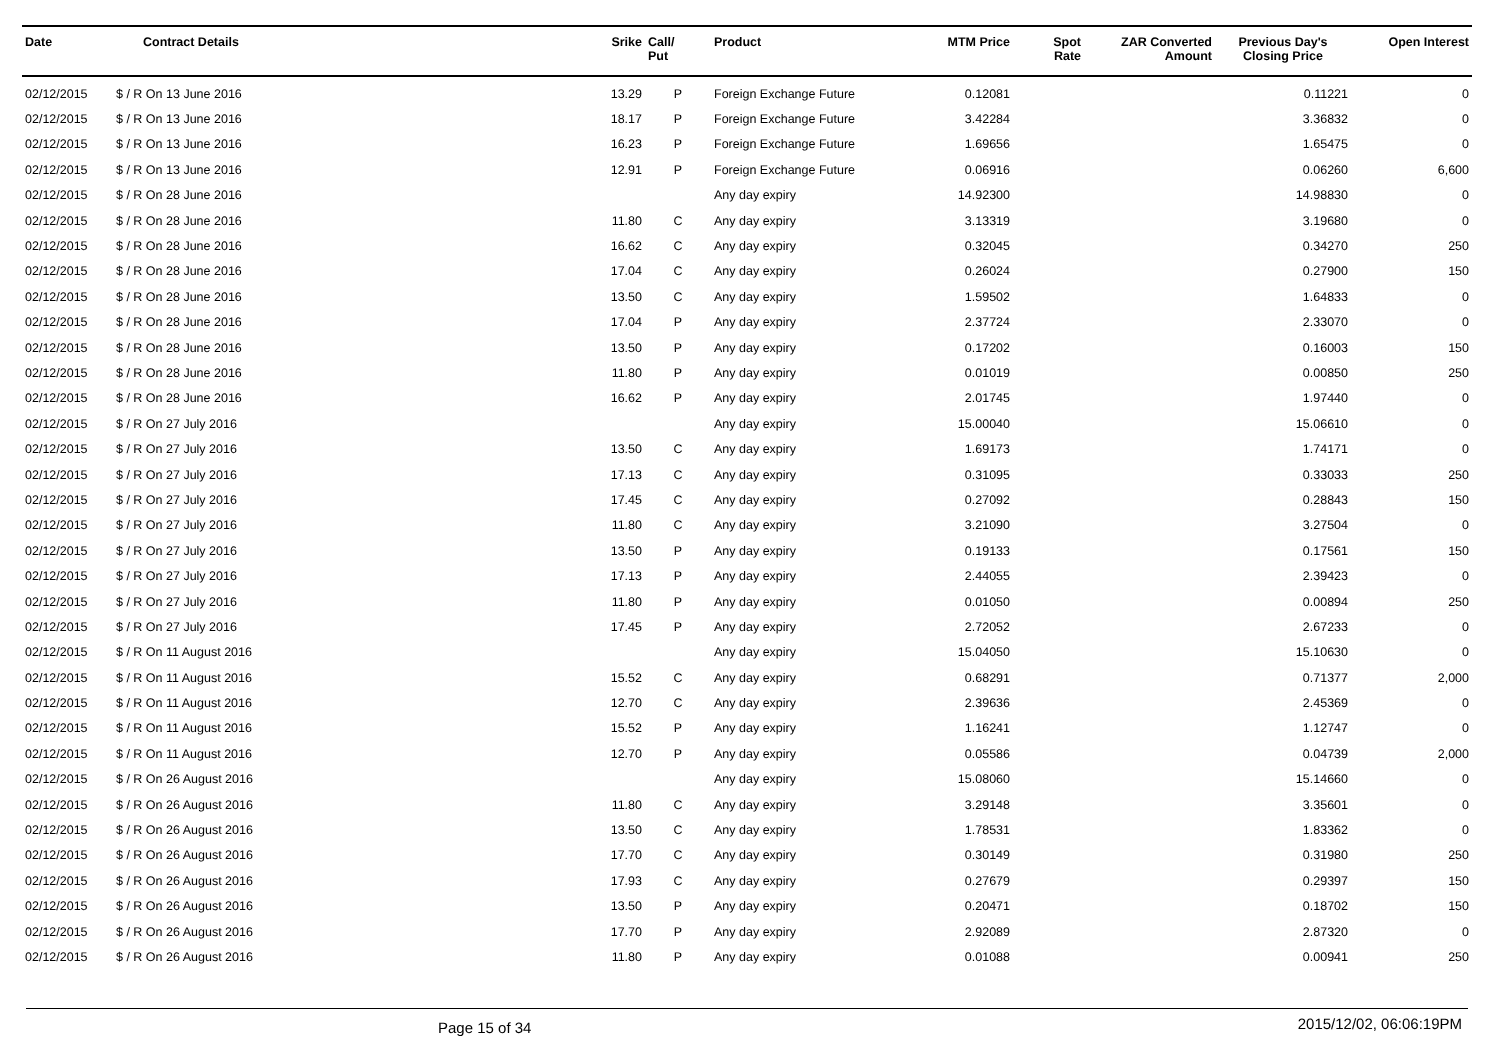| Date | Contract Details | Srike | Call/ Put | Product | MTM Price | Spot Rate | ZAR Converted Amount | Previous Day's Closing Price | Open Interest |
| --- | --- | --- | --- | --- | --- | --- | --- | --- | --- |
| 02/12/2015 | $ / R On 13 June 2016 | 13.29 | P | Foreign Exchange Future | 0.12081 | | | 0.11221 | 0 |
| 02/12/2015 | $ / R On 13 June 2016 | 18.17 | P | Foreign Exchange Future | 3.42284 | | | 3.36832 | 0 |
| 02/12/2015 | $ / R On 13 June 2016 | 16.23 | P | Foreign Exchange Future | 1.69656 | | | 1.65475 | 0 |
| 02/12/2015 | $ / R On 13 June 2016 | 12.91 | P | Foreign Exchange Future | 0.06916 | | | 0.06260 | 6,600 |
| 02/12/2015 | $ / R On 28 June 2016 | | | Any day expiry | 14.92300 | | | 14.98830 | 0 |
| 02/12/2015 | $ / R On 28 June 2016 | 11.80 | C | Any day expiry | 3.13319 | | | 3.19680 | 0 |
| 02/12/2015 | $ / R On 28 June 2016 | 16.62 | C | Any day expiry | 0.32045 | | | 0.34270 | 250 |
| 02/12/2015 | $ / R On 28 June 2016 | 17.04 | C | Any day expiry | 0.26024 | | | 0.27900 | 150 |
| 02/12/2015 | $ / R On 28 June 2016 | 13.50 | C | Any day expiry | 1.59502 | | | 1.64833 | 0 |
| 02/12/2015 | $ / R On 28 June 2016 | 17.04 | P | Any day expiry | 2.37724 | | | 2.33070 | 0 |
| 02/12/2015 | $ / R On 28 June 2016 | 13.50 | P | Any day expiry | 0.17202 | | | 0.16003 | 150 |
| 02/12/2015 | $ / R On 28 June 2016 | 11.80 | P | Any day expiry | 0.01019 | | | 0.00850 | 250 |
| 02/12/2015 | $ / R On 28 June 2016 | 16.62 | P | Any day expiry | 2.01745 | | | 1.97440 | 0 |
| 02/12/2015 | $ / R On 27 July 2016 | | | Any day expiry | 15.00040 | | | 15.06610 | 0 |
| 02/12/2015 | $ / R On 27 July 2016 | 13.50 | C | Any day expiry | 1.69173 | | | 1.74171 | 0 |
| 02/12/2015 | $ / R On 27 July 2016 | 17.13 | C | Any day expiry | 0.31095 | | | 0.33033 | 250 |
| 02/12/2015 | $ / R On 27 July 2016 | 17.45 | C | Any day expiry | 0.27092 | | | 0.28843 | 150 |
| 02/12/2015 | $ / R On 27 July 2016 | 11.80 | C | Any day expiry | 3.21090 | | | 3.27504 | 0 |
| 02/12/2015 | $ / R On 27 July 2016 | 13.50 | P | Any day expiry | 0.19133 | | | 0.17561 | 150 |
| 02/12/2015 | $ / R On 27 July 2016 | 17.13 | P | Any day expiry | 2.44055 | | | 2.39423 | 0 |
| 02/12/2015 | $ / R On 27 July 2016 | 11.80 | P | Any day expiry | 0.01050 | | | 0.00894 | 250 |
| 02/12/2015 | $ / R On 27 July 2016 | 17.45 | P | Any day expiry | 2.72052 | | | 2.67233 | 0 |
| 02/12/2015 | $ / R On 11 August 2016 | | | Any day expiry | 15.04050 | | | 15.10630 | 0 |
| 02/12/2015 | $ / R On 11 August 2016 | 15.52 | C | Any day expiry | 0.68291 | | | 0.71377 | 2,000 |
| 02/12/2015 | $ / R On 11 August 2016 | 12.70 | C | Any day expiry | 2.39636 | | | 2.45369 | 0 |
| 02/12/2015 | $ / R On 11 August 2016 | 15.52 | P | Any day expiry | 1.16241 | | | 1.12747 | 0 |
| 02/12/2015 | $ / R On 11 August 2016 | 12.70 | P | Any day expiry | 0.05586 | | | 0.04739 | 2,000 |
| 02/12/2015 | $ / R On 26 August 2016 | | | Any day expiry | 15.08060 | | | 15.14660 | 0 |
| 02/12/2015 | $ / R On 26 August 2016 | 11.80 | C | Any day expiry | 3.29148 | | | 3.35601 | 0 |
| 02/12/2015 | $ / R On 26 August 2016 | 13.50 | C | Any day expiry | 1.78531 | | | 1.83362 | 0 |
| 02/12/2015 | $ / R On 26 August 2016 | 17.70 | C | Any day expiry | 0.30149 | | | 0.31980 | 250 |
| 02/12/2015 | $ / R On 26 August 2016 | 17.93 | C | Any day expiry | 0.27679 | | | 0.29397 | 150 |
| 02/12/2015 | $ / R On 26 August 2016 | 13.50 | P | Any day expiry | 0.20471 | | | 0.18702 | 150 |
| 02/12/2015 | $ / R On 26 August 2016 | 17.70 | P | Any day expiry | 2.92089 | | | 2.87320 | 0 |
| 02/12/2015 | $ / R On 26 August 2016 | 11.80 | P | Any day expiry | 0.01088 | | | 0.00941 | 250 |
Page 15 of 34 2015/12/02, 06:06:19PM